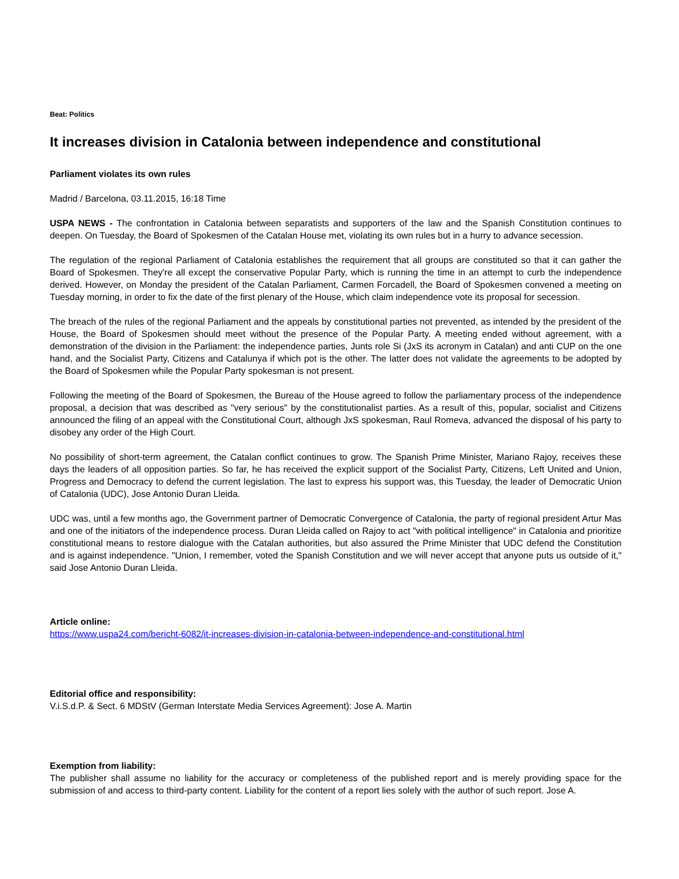Beat: Politics
It increases division in Catalonia between independence and constitutional
Parliament violates its own rules
Madrid / Barcelona, 03.11.2015, 16:18 Time
USPA NEWS - The confrontation in Catalonia between separatists and supporters of the law and the Spanish Constitution continues to deepen. On Tuesday, the Board of Spokesmen of the Catalan House met, violating its own rules but in a hurry to advance secession.
The regulation of the regional Parliament of Catalonia establishes the requirement that all groups are constituted so that it can gather the Board of Spokesmen. They're all except the conservative Popular Party, which is running the time in an attempt to curb the independence derived. However, on Monday the president of the Catalan Parliament, Carmen Forcadell, the Board of Spokesmen convened a meeting on Tuesday morning, in order to fix the date of the first plenary of the House, which claim independence vote its proposal for secession.
The breach of the rules of the regional Parliament and the appeals by constitutional parties not prevented, as intended by the president of the House, the Board of Spokesmen should meet without the presence of the Popular Party. A meeting ended without agreement, with a demonstration of the division in the Parliament: the independence parties, Junts role Si (JxS its acronym in Catalan) and anti CUP on the one hand, and the Socialist Party, Citizens and Catalunya if which pot is the other. The latter does not validate the agreements to be adopted by the Board of Spokesmen while the Popular Party spokesman is not present.
Following the meeting of the Board of Spokesmen, the Bureau of the House agreed to follow the parliamentary process of the independence proposal, a decision that was described as "very serious" by the constitutionalist parties. As a result of this, popular, socialist and Citizens announced the filing of an appeal with the Constitutional Court, although JxS spokesman, Raul Romeva, advanced the disposal of his party to disobey any order of the High Court.
No possibility of short-term agreement, the Catalan conflict continues to grow. The Spanish Prime Minister, Mariano Rajoy, receives these days the leaders of all opposition parties. So far, he has received the explicit support of the Socialist Party, Citizens, Left United and Union, Progress and Democracy to defend the current legislation. The last to express his support was, this Tuesday, the leader of Democratic Union of Catalonia (UDC), Jose Antonio Duran Lleida.
UDC was, until a few months ago, the Government partner of Democratic Convergence of Catalonia, the party of regional president Artur Mas and one of the initiators of the independence process. Duran Lleida called on Rajoy to act "with political intelligence" in Catalonia and prioritize constitutional means to restore dialogue with the Catalan authorities, but also assured the Prime Minister that UDC defend the Constitution and is against independence. "Union, I remember, voted the Spanish Constitution and we will never accept that anyone puts us outside of it," said Jose Antonio Duran Lleida.
Article online:
https://www.uspa24.com/bericht-6082/it-increases-division-in-catalonia-between-independence-and-constitutional.html
Editorial office and responsibility:
V.i.S.d.P. & Sect. 6 MDStV (German Interstate Media Services Agreement): Jose A. Martin
Exemption from liability:
The publisher shall assume no liability for the accuracy or completeness of the published report and is merely providing space for the submission of and access to third-party content. Liability for the content of a report lies solely with the author of such report. Jose A.